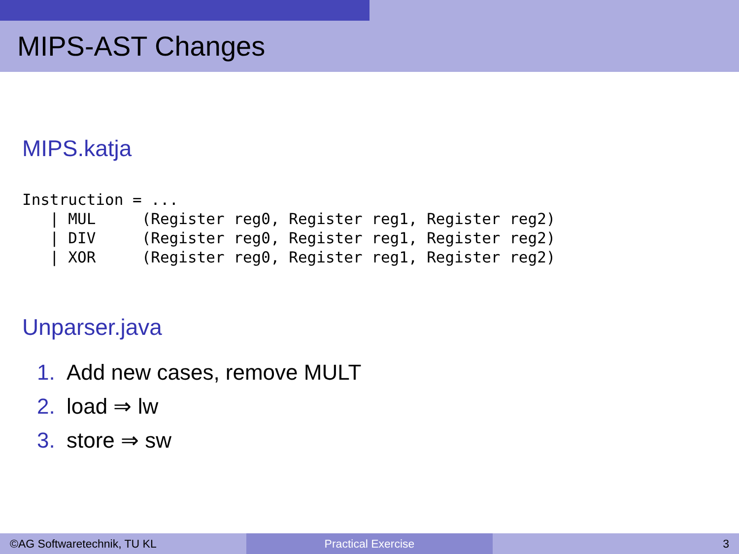MIPS-AST Changes
MIPS.katja
Instruction = ...
   | MUL     (Register reg0, Register reg1, Register reg2)
   | DIV     (Register reg0, Register reg1, Register reg2)
   | XOR     (Register reg0, Register reg1, Register reg2)
Unparser.java
1. Add new cases, remove MULT
2. load ⇒ lw
3. store ⇒ sw
©AG Softwaretechnik, TU KL Practical Exercise 3